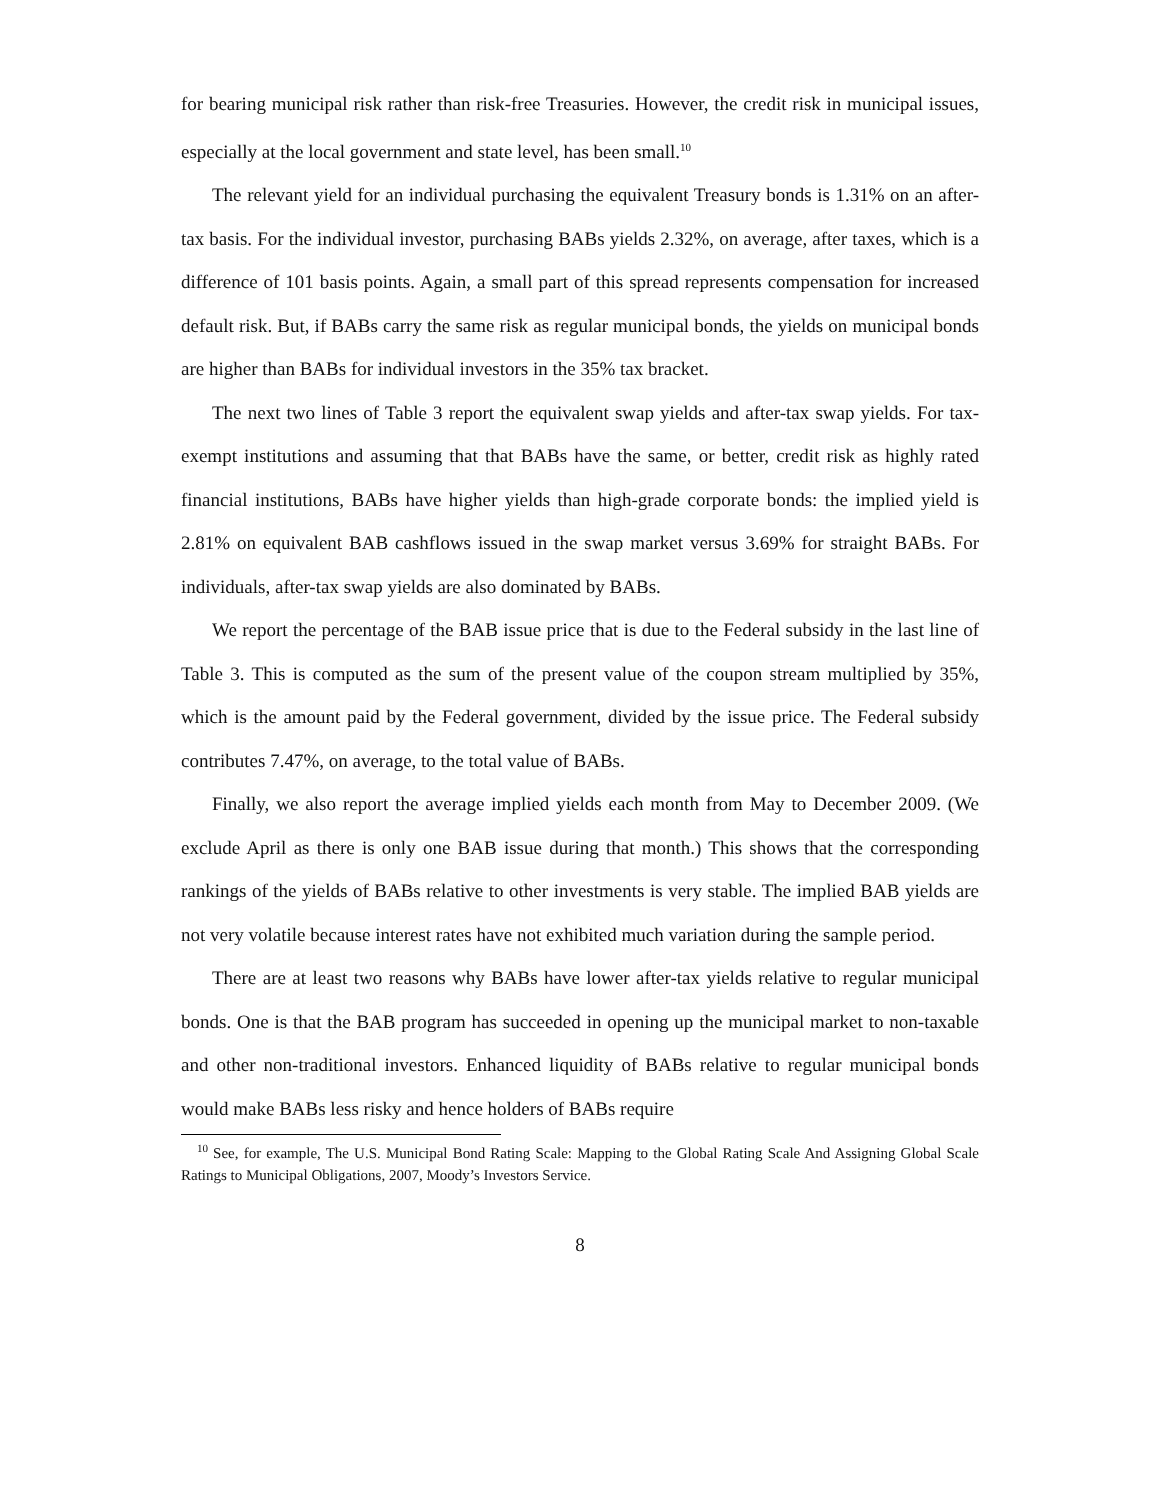for bearing municipal risk rather than risk-free Treasuries. However, the credit risk in municipal issues, especially at the local government and state level, has been small.<sup>10</sup>
The relevant yield for an individual purchasing the equivalent Treasury bonds is 1.31% on an after-tax basis. For the individual investor, purchasing BABs yields 2.32%, on average, after taxes, which is a difference of 101 basis points. Again, a small part of this spread represents compensation for increased default risk. But, if BABs carry the same risk as regular municipal bonds, the yields on municipal bonds are higher than BABs for individual investors in the 35% tax bracket.
The next two lines of Table 3 report the equivalent swap yields and after-tax swap yields. For tax-exempt institutions and assuming that that BABs have the same, or better, credit risk as highly rated financial institutions, BABs have higher yields than high-grade corporate bonds: the implied yield is 2.81% on equivalent BAB cashflows issued in the swap market versus 3.69% for straight BABs. For individuals, after-tax swap yields are also dominated by BABs.
We report the percentage of the BAB issue price that is due to the Federal subsidy in the last line of Table 3. This is computed as the sum of the present value of the coupon stream multiplied by 35%, which is the amount paid by the Federal government, divided by the issue price. The Federal subsidy contributes 7.47%, on average, to the total value of BABs.
Finally, we also report the average implied yields each month from May to December 2009. (We exclude April as there is only one BAB issue during that month.) This shows that the corresponding rankings of the yields of BABs relative to other investments is very stable. The implied BAB yields are not very volatile because interest rates have not exhibited much variation during the sample period.
There are at least two reasons why BABs have lower after-tax yields relative to regular municipal bonds. One is that the BAB program has succeeded in opening up the municipal market to non-taxable and other non-traditional investors. Enhanced liquidity of BABs relative to regular municipal bonds would make BABs less risky and hence holders of BABs require
<sup>10</sup> See, for example, The U.S. Municipal Bond Rating Scale: Mapping to the Global Rating Scale And Assigning Global Scale Ratings to Municipal Obligations, 2007, Moody’s Investors Service.
8